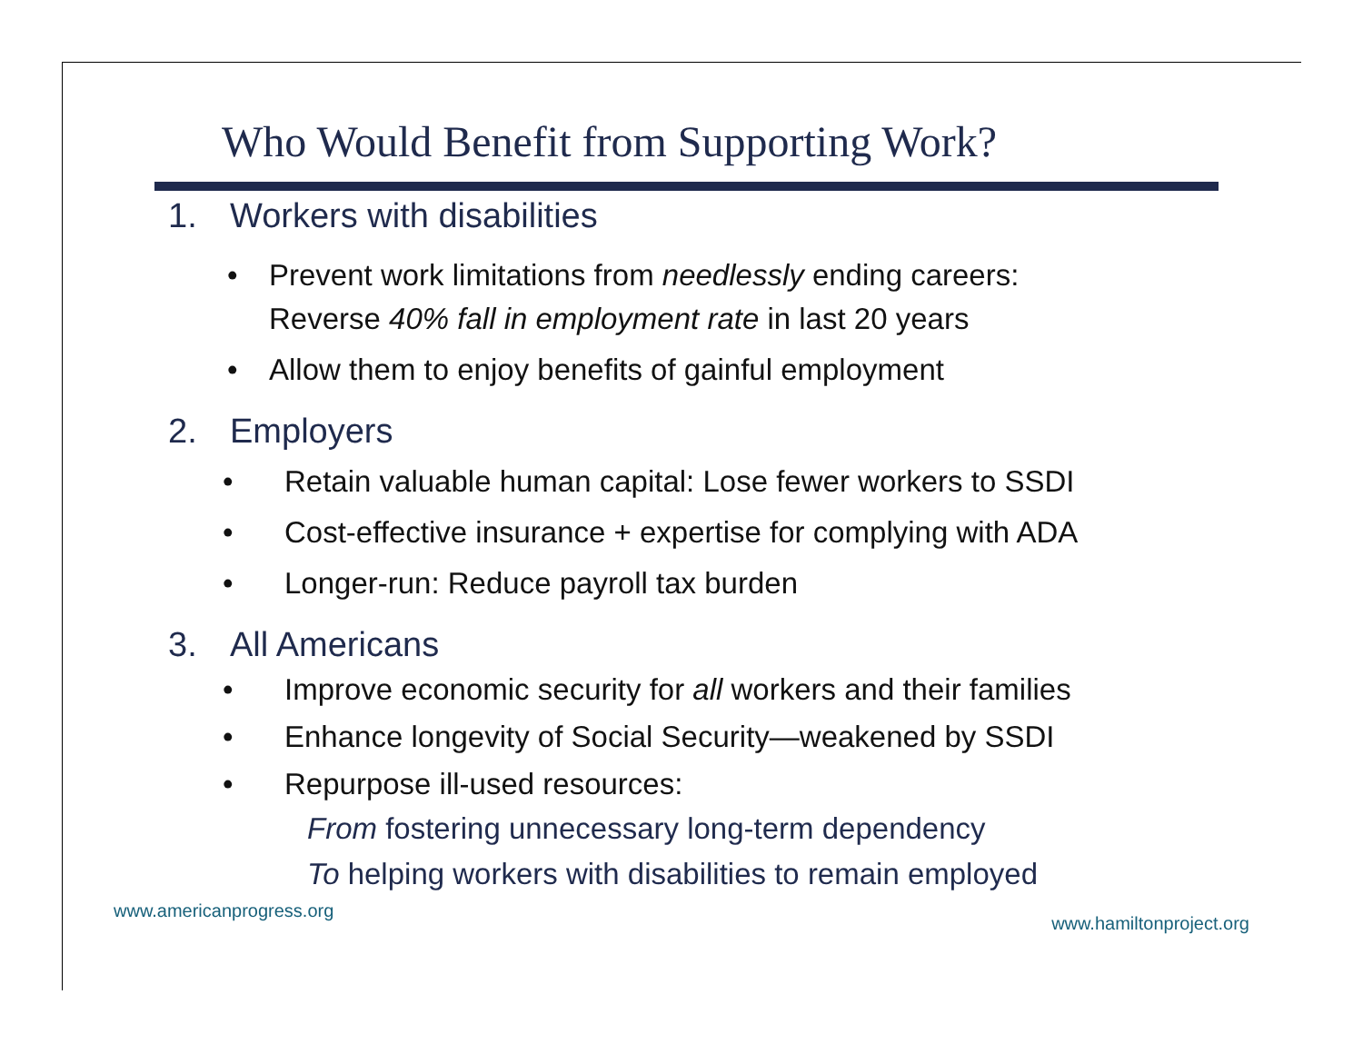Who Would Benefit from Supporting Work?
1. Workers with disabilities
• Prevent work limitations from needlessly ending careers:
Reverse 40% fall in employment rate in last 20 years
• Allow them to enjoy benefits of gainful employment
2. Employers
• Retain valuable human capital: Lose fewer workers to SSDI
• Cost-effective insurance + expertise for complying with ADA
• Longer-run: Reduce payroll tax burden
3. All Americans
• Improve economic security for all workers and their families
• Enhance longevity of Social Security—weakened by SSDI
• Repurpose ill-used resources:
From fostering unnecessary long-term dependency
To helping workers with disabilities to remain employed
www.americanprogress.org www.hamiltonproject.org